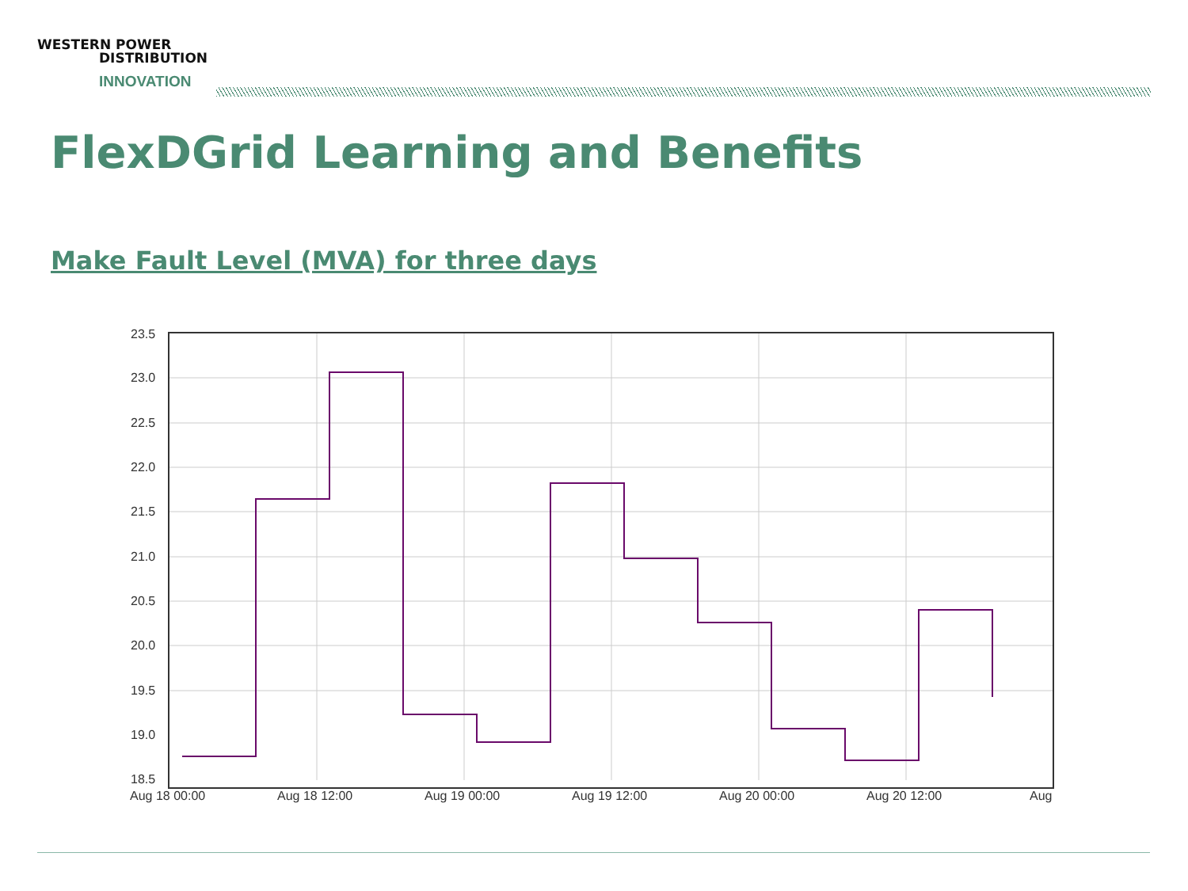WESTERN POWER
DISTRIBUTION
INNOVATION
FlexDGrid Learning and Benefits
Make Fault Level (MVA) for three days
23.5
23.0
22.5
22.0
21.5
21.0
20.5
20.0
19.5
19.0
18.5
Aug 18 00:00
Aug 18 12:00
Aug 19 00:00
Aug 19 12:00
Aug 20 00:00
Aug 20 12:00
Aug